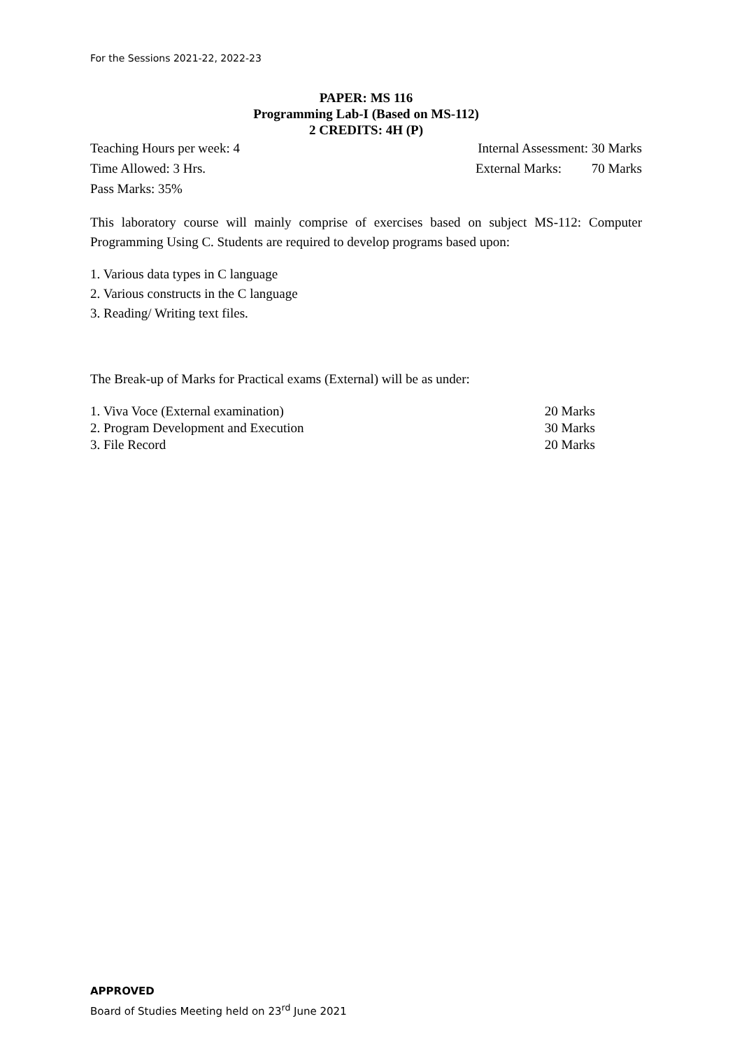For the Sessions 2021-22, 2022-23
PAPER: MS 116
Programming Lab-I (Based on MS-112)
2 CREDITS: 4H (P)
Teaching Hours per week: 4 Internal Assessment: 30 Marks
Time Allowed: 3 Hrs. External Marks: 70 Marks
Pass Marks: 35%
This laboratory course will mainly comprise of exercises based on subject MS-112: Computer Programming Using C. Students are required to develop programs based upon:
1. Various data types in C language
2. Various constructs in the C language
3. Reading/ Writing text files.
The Break-up of Marks for Practical exams (External) will be as under:
1. Viva Voce (External examination) 20 Marks
2. Program Development and Execution 30 Marks
3. File Record 20 Marks
APPROVED
Board of Studies Meeting held on 23<sup>rd</sup> June 2021